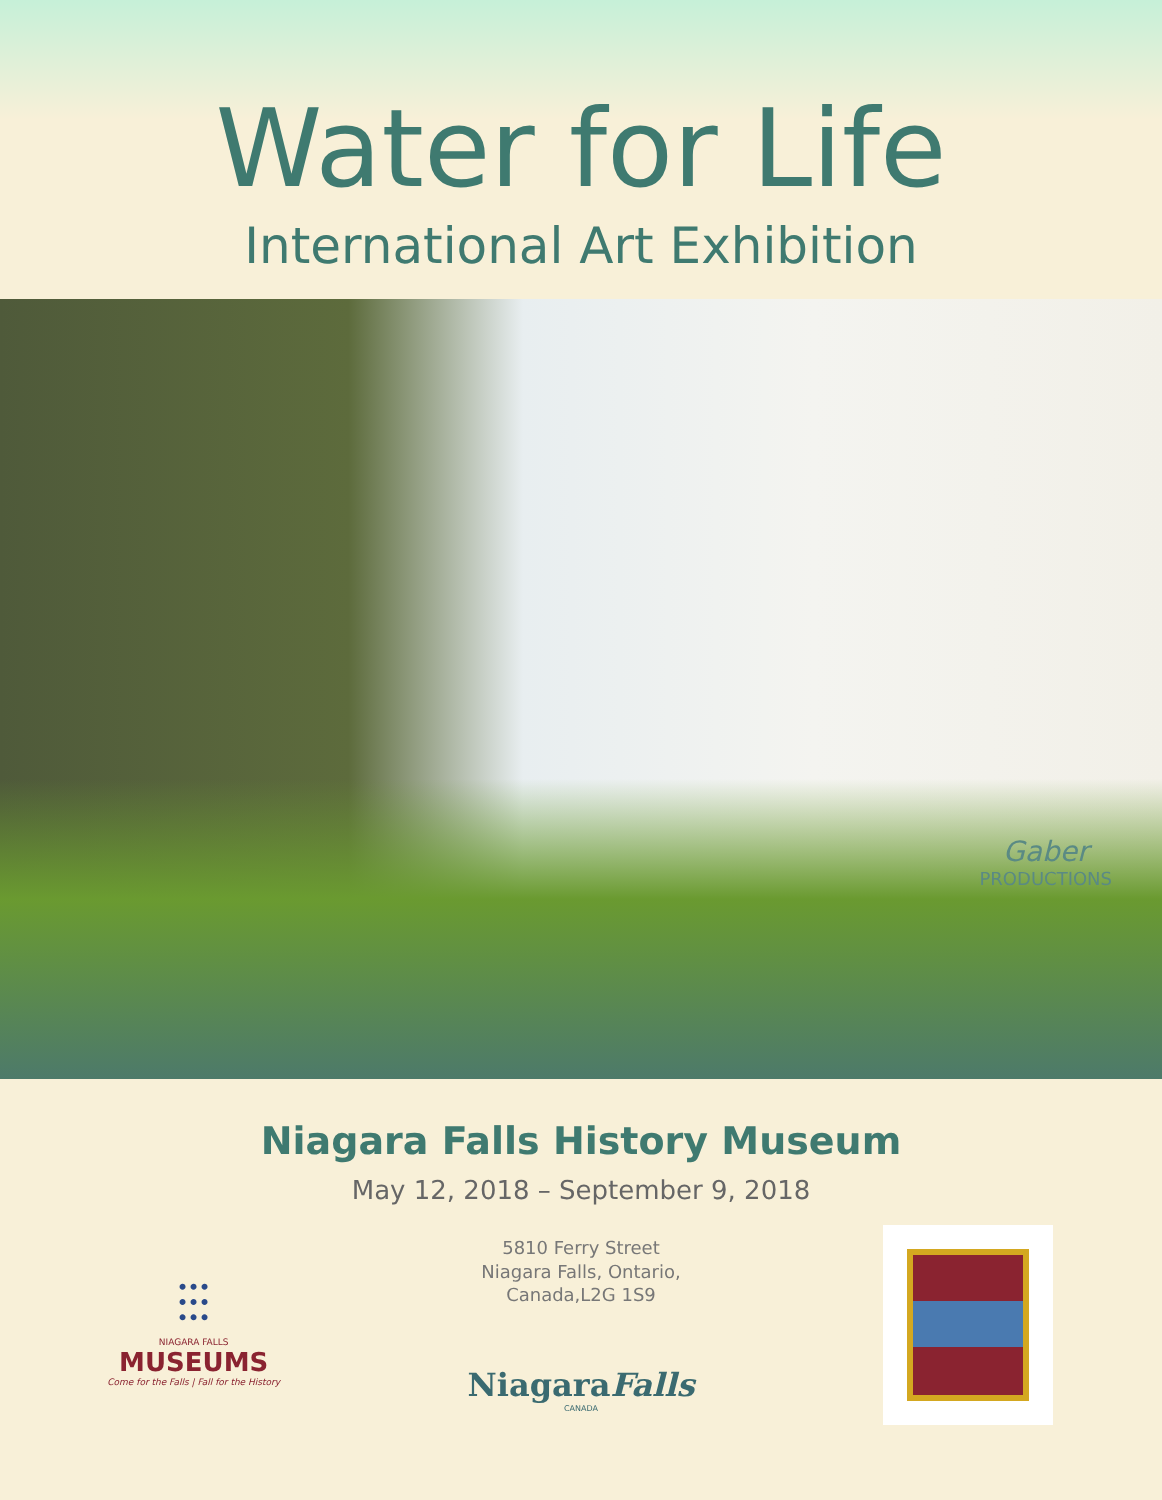Water for Life
International Art Exhibition
Gaber
PRODUCTIONS
Niagara Falls History Museum
May 12, 2018 – September 9, 2018
⫶⫶⫶
NIAGARA FALLS
MUSEUMS
Come for the Falls | Fall for the History
5810 Ferry Street
Niagara Falls, Ontario,
Canada,L2G 1S9
NiagaraFalls
CANADA